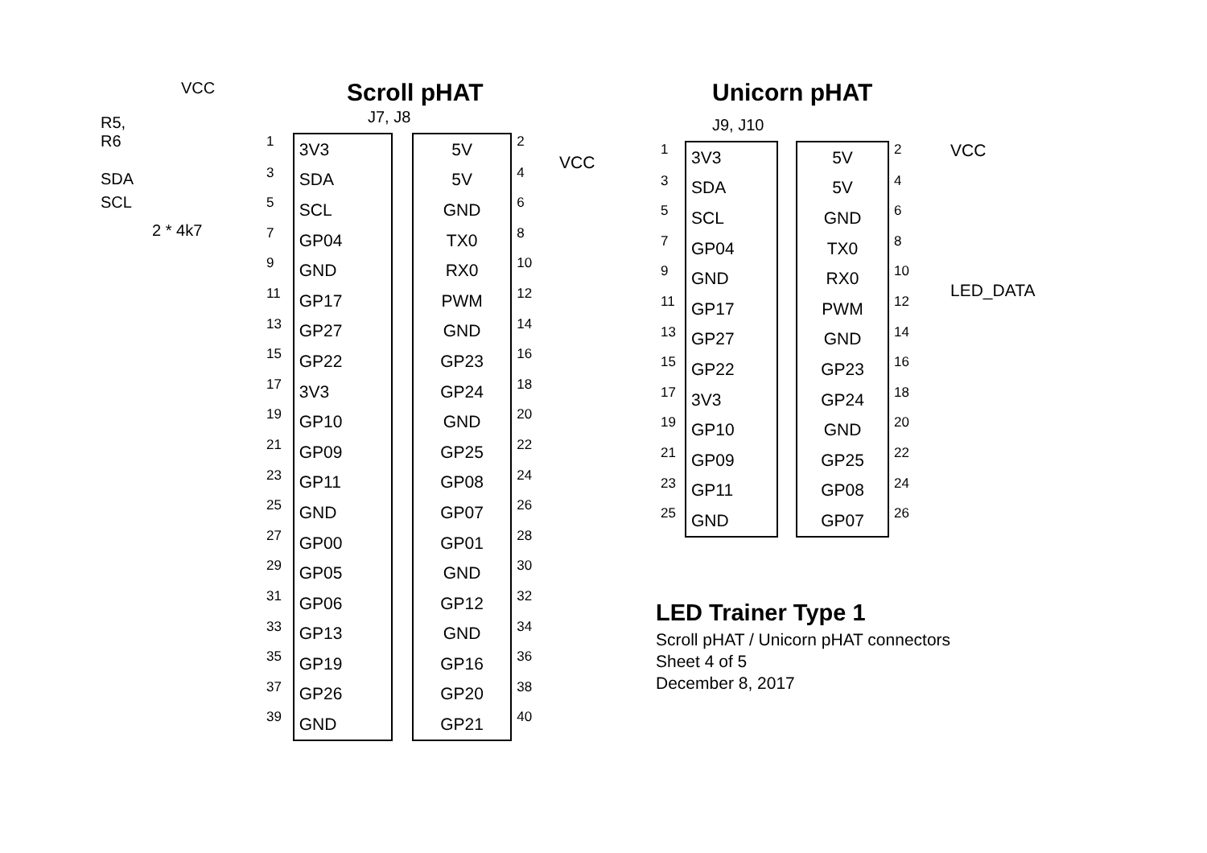VCC
R5,
R6
SDA
SCL
2 * 4k7
Scroll pHAT
J7, J8
| 1 | 3V3 | | 5V | 2 |
| 3 | SDA | | 5V | 4 |
| 5 | SCL | | GND | 6 |
| 7 | GP04 | | TX0 | 8 |
| 9 | GND | | RX0 | 10 |
| 11 | GP17 | | PWM | 12 |
| 13 | GP27 | | GND | 14 |
| 15 | GP22 | | GP23 | 16 |
| 17 | 3V3 | | GP24 | 18 |
| 19 | GP10 | | GND | 20 |
| 21 | GP09 | | GP25 | 22 |
| 23 | GP11 | | GP08 | 24 |
| 25 | GND | | GP07 | 26 |
| 27 | GP00 | | GP01 | 28 |
| 29 | GP05 | | GND | 30 |
| 31 | GP06 | | GP12 | 32 |
| 33 | GP13 | | GND | 34 |
| 35 | GP19 | | GP16 | 36 |
| 37 | GP26 | | GP20 | 38 |
| 39 | GND | | GP21 | 40 |
VCC
Unicorn pHAT
J9, J10
| 1 | 3V3 | | 5V | 2 |
| 3 | SDA | | 5V | 4 |
| 5 | SCL | | GND | 6 |
| 7 | GP04 | | TX0 | 8 |
| 9 | GND | | RX0 | 10 |
| 11 | GP17 | | PWM | 12 |
| 13 | GP27 | | GND | 14 |
| 15 | GP22 | | GP23 | 16 |
| 17 | 3V3 | | GP24 | 18 |
| 19 | GP10 | | GND | 20 |
| 21 | GP09 | | GP25 | 22 |
| 23 | GP11 | | GP08 | 24 |
| 25 | GND | | GP07 | 26 |
VCC
LED_DATA
LED Trainer Type 1
Scroll pHAT / Unicorn pHAT connectors
Sheet 4 of 5
December 8, 2017